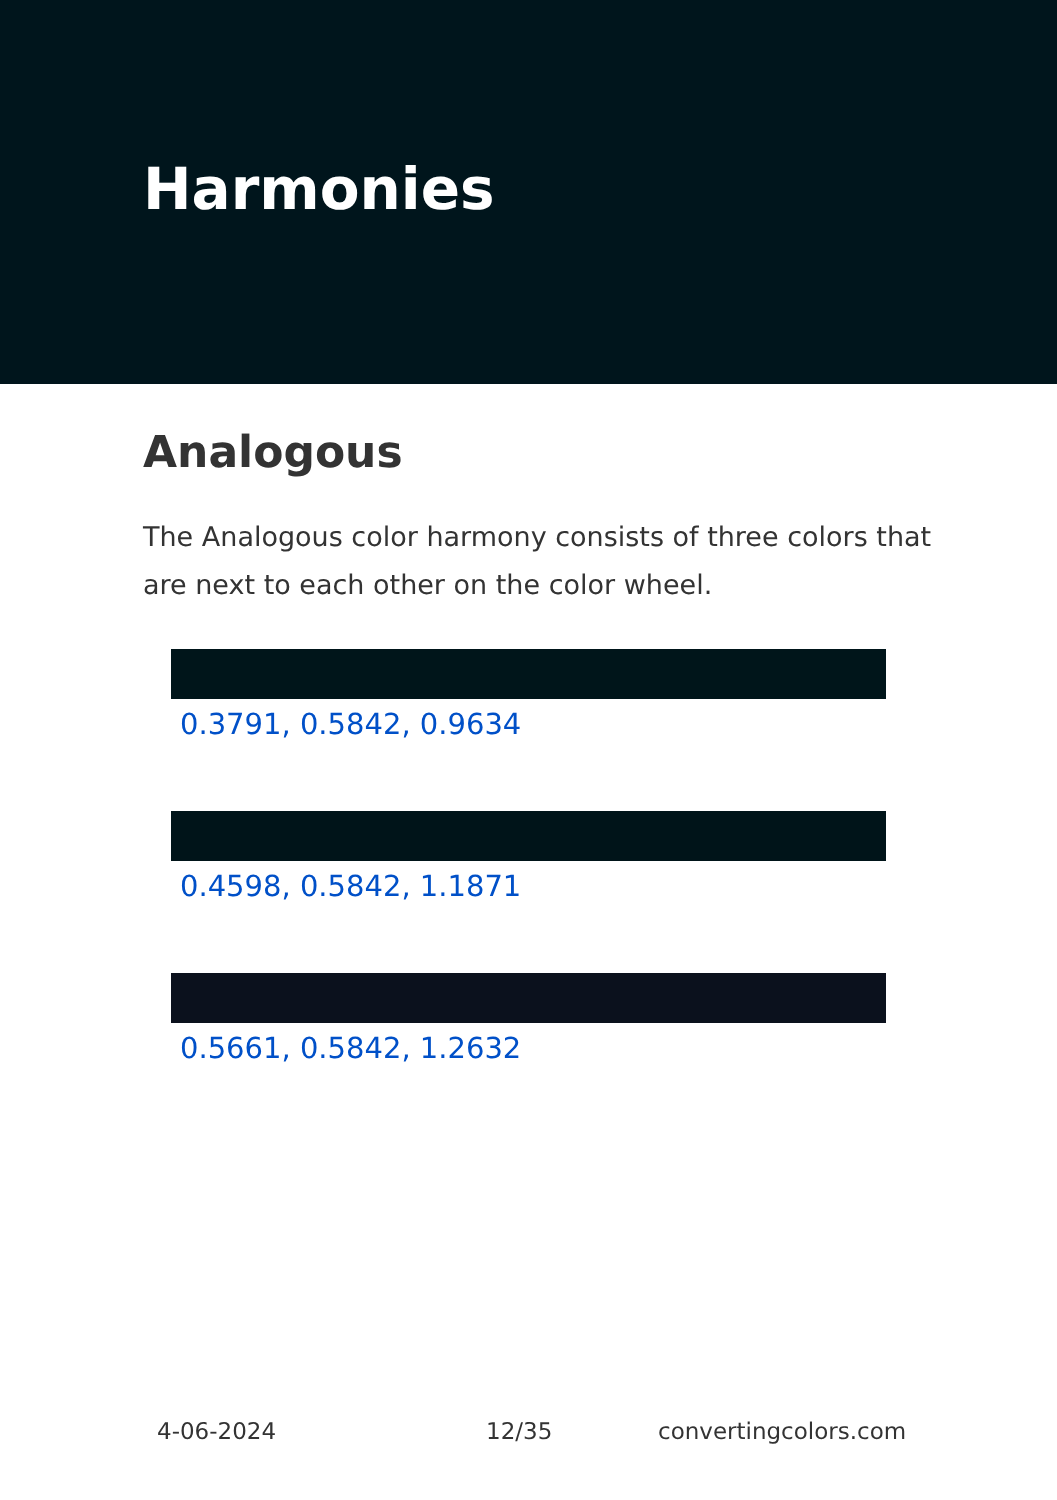Harmonies
Analogous
The Analogous color harmony consists of three colors that are next to each other on the color wheel.
0.3791, 0.5842, 0.9634
0.4598, 0.5842, 1.1871
0.5661, 0.5842, 1.2632
4-06-2024 12/35 convertingcolors.com